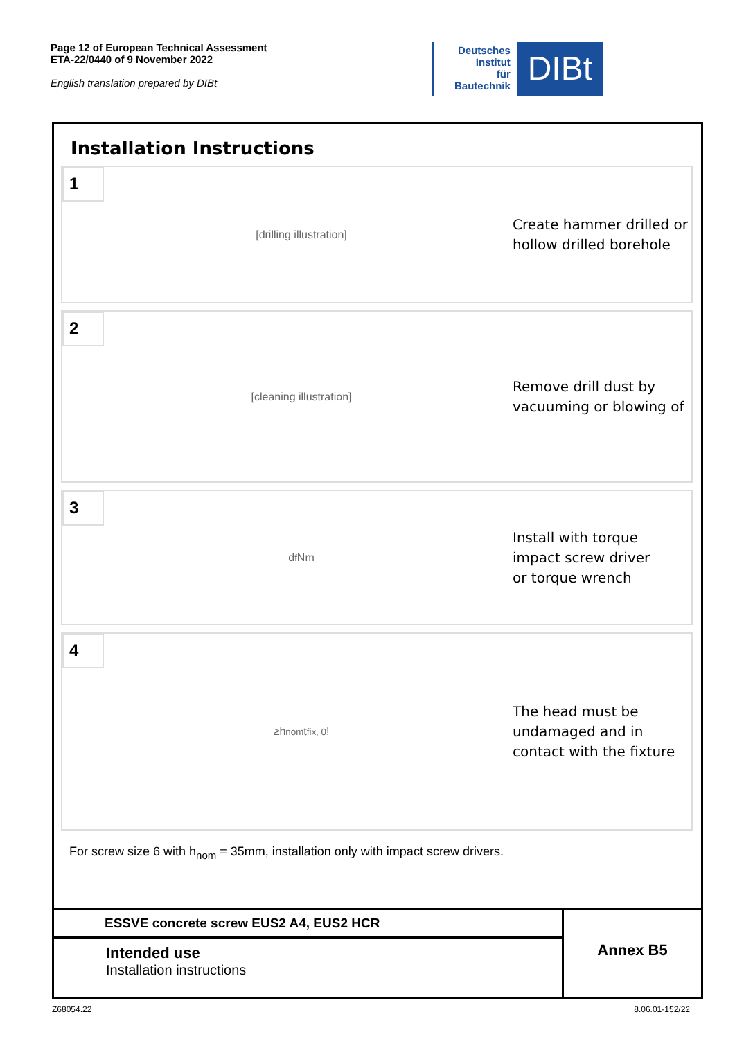Page 12 of European Technical Assessment
ETA-22/0440 of 9 November 2022
English translation prepared by DIBt
Deutsches
Institut
für
Bautechnik
DIBt
Installation Instructions
1
[drilling illustration]
Create hammer drilled or
hollow drilled borehole
2
[cleaning illustration]
Remove drill dust by
vacuuming or blowing of
3
d<sub>f</sub> Nm
Install with torque
impact screw driver
or torque wrench
4
≥h<sub>nom</sub> t<sub>fix, 0</sub> !
The head must be
undamaged and in
contact with the fixture
For screw size 6 with h<sub>nom</sub> = 35mm, installation only with impact screw drivers.
ESSVE concrete screw EUS2 A4, EUS2 HCR
Intended use
Installation instructions
Annex B5
Z68054.22 8.06.01-152/22